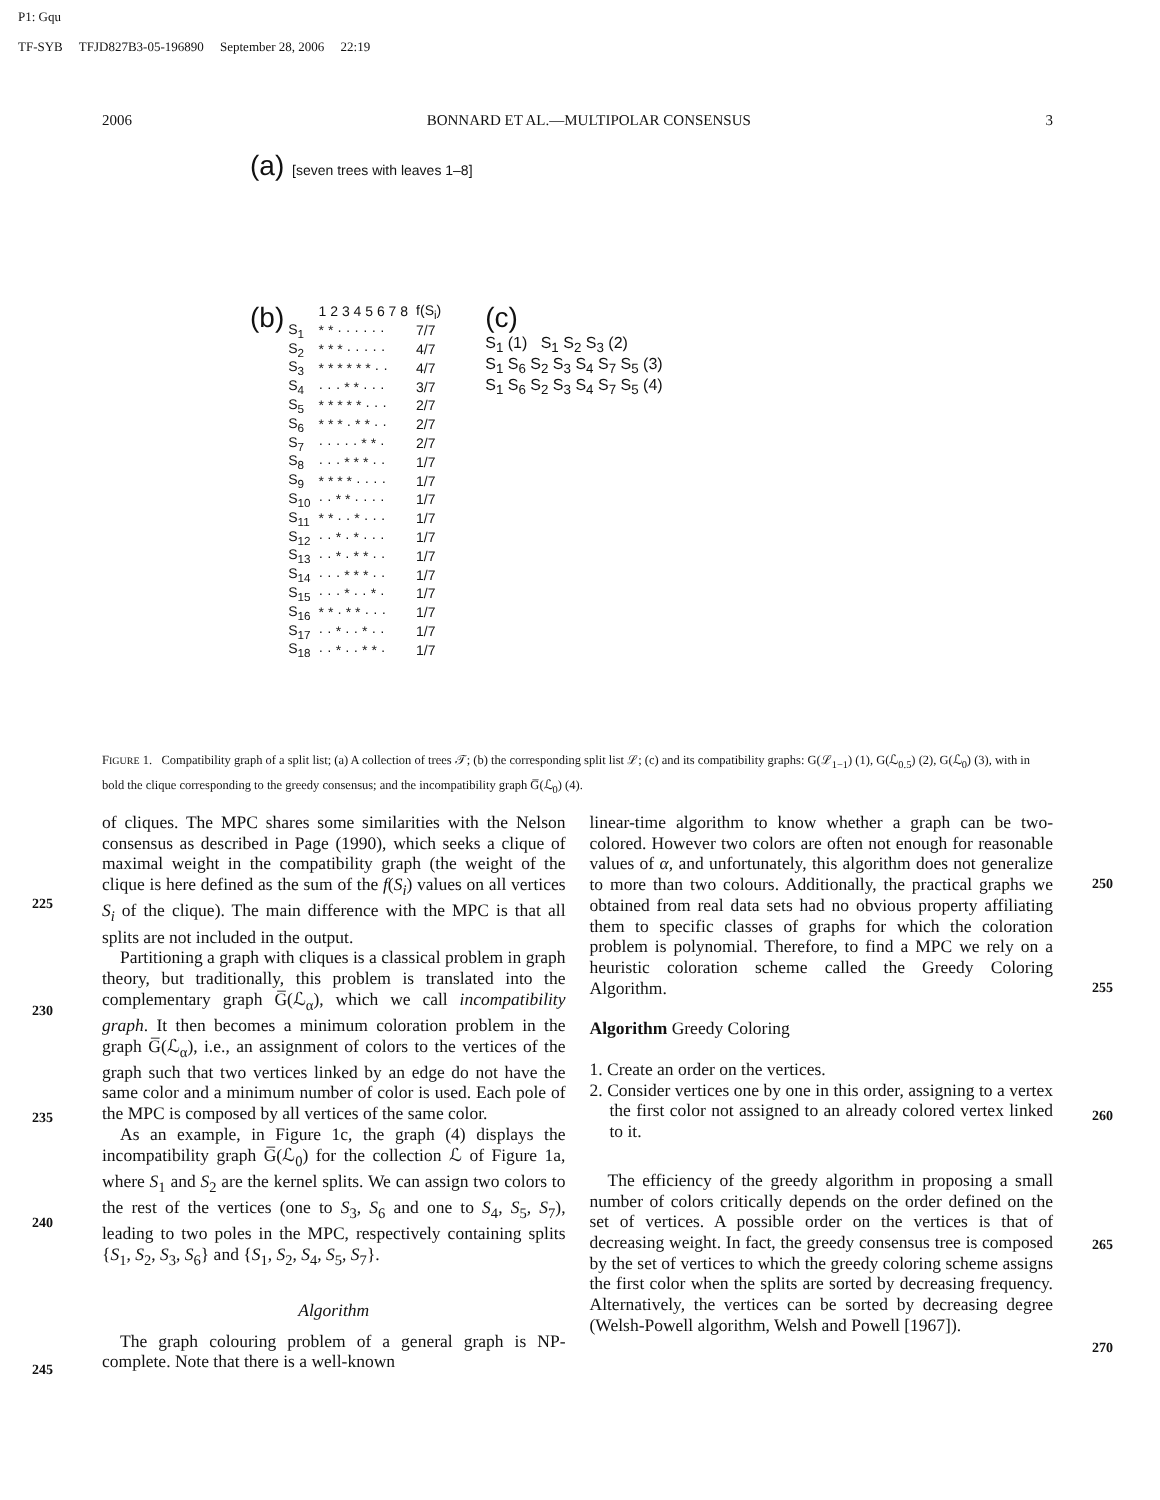P1: Gqu
TF-SYB TFJD827B3-05-196890 September 28, 2006 22:19
2006 BONNARD ET AL.—MULTIPOLAR CONSENSUS 3
(a) [seven trees with leaves 1–8]
(b)
| | 1 2 3 4 5 6 7 8 | f(S<sub>i</sub>) |
| --- | --- | --- |
| S<sub>1</sub> | * * · · · · · · | 7/7 |
| S<sub>2</sub> | * * * · · · · · | 4/7 |
| S<sub>3</sub> | * * * * * * · · | 4/7 |
| S<sub>4</sub> | · · · * * · · · | 3/7 |
| S<sub>5</sub> | * * * * * · · · | 2/7 |
| S<sub>6</sub> | * * * · * * · · | 2/7 |
| S<sub>7</sub> | · · · · · * * · | 2/7 |
| S<sub>8</sub> | · · · * * * · · | 1/7 |
| S<sub>9</sub> | * * * * · · · · | 1/7 |
| S<sub>10</sub> | · · * * · · · · | 1/7 |
| S<sub>11</sub> | * * · · * · · · | 1/7 |
| S<sub>12</sub> | · · * · * · · · | 1/7 |
| S<sub>13</sub> | · · * · * * · · | 1/7 |
| S<sub>14</sub> | · · · * * * · · | 1/7 |
| S<sub>15</sub> | · · · * · · * · | 1/7 |
| S<sub>16</sub> | * * · * * · · · | 1/7 |
| S<sub>17</sub> | · · * · · * · · | 1/7 |
| S<sub>18</sub> | · · * · · * * · | 1/7 |
(c)
S<sub>1</sub> (1) S<sub>1</sub> S<sub>2</sub> S<sub>3</sub> (2)
S<sub>1</sub> S<sub>6</sub> S<sub>2</sub> S<sub>3</sub> S<sub>4</sub> S<sub>7</sub> S<sub>5</sub> (3)
S<sub>1</sub> S<sub>6</sub> S<sub>2</sub> S<sub>3</sub> S<sub>4</sub> S<sub>7</sub> S<sub>5</sub> (4)
FIGURE 1. Compatibility graph of a split list; (a) A collection of trees 𝒯; (b) the corresponding split list ℒ; (c) and its compatibility graphs: G(ℒ<sub>1−1</sub>) (1), G(ℒ<sub>0.5</sub>) (2), G(ℒ<sub>0</sub>) (3), with in bold the clique corresponding to the greedy consensus; and the incompatibility graph G̅(ℒ<sub>0</sub>) (4).
of cliques. The MPC shares some similarities with the Nelson consensus as described in Page (1990), which seeks a clique of maximal weight in the compatibility graph (the weight of the clique is here defined as the sum of the f(S<sub>i</sub>) values on all vertices S<sub>i</sub> of the clique). The main difference with the MPC is that all splits are not included in the output.
Partitioning a graph with cliques is a classical problem in graph theory, but traditionally, this problem is translated into the complementary graph G̅(ℒ<sub>α</sub>), which we call incompatibility graph. It then becomes a minimum coloration problem in the graph G̅(ℒ<sub>α</sub>), i.e., an assignment of colors to the vertices of the graph such that two vertices linked by an edge do not have the same color and a minimum number of color is used. Each pole of the MPC is composed by all vertices of the same color.
As an example, in Figure 1c, the graph (4) displays the incompatibility graph G̅(ℒ<sub>0</sub>) for the collection ℒ of Figure 1a, where S<sub>1</sub> and S<sub>2</sub> are the kernel splits. We can assign two colors to the rest of the vertices (one to S<sub>3</sub>, S<sub>6</sub> and one to S<sub>4</sub>, S<sub>5</sub>, S<sub>7</sub>), leading to two poles in the MPC, respectively containing splits {S<sub>1</sub>, S<sub>2</sub>, S<sub>3</sub>, S<sub>6</sub>} and {S<sub>1</sub>, S<sub>2</sub>, S<sub>4</sub>, S<sub>5</sub>, S<sub>7</sub>}.
Algorithm
The graph colouring problem of a general graph is NP-complete. Note that there is a well-known
linear-time algorithm to know whether a graph can be two-colored. However two colors are often not enough for reasonable values of α, and unfortunately, this algorithm does not generalize to more than two colours. Additionally, the practical graphs we obtained from real data sets had no obvious property affiliating them to specific classes of graphs for which the coloration problem is polynomial. Therefore, to find a MPC we rely on a heuristic coloration scheme called the Greedy Coloring Algorithm.
Algorithm Greedy Coloring
1. Create an order on the vertices.
2. Consider vertices one by one in this order, assigning to a vertex the first color not assigned to an already colored vertex linked to it.
The efficiency of the greedy algorithm in proposing a small number of colors critically depends on the order defined on the set of vertices. A possible order on the vertices is that of decreasing weight. In fact, the greedy consensus tree is composed by the set of vertices to which the greedy coloring scheme assigns the first color when the splits are sorted by decreasing frequency. Alternatively, the vertices can be sorted by decreasing degree (Welsh-Powell algorithm, Welsh and Powell [1967]).
225
230
235
240
245
250
255
260
265
270